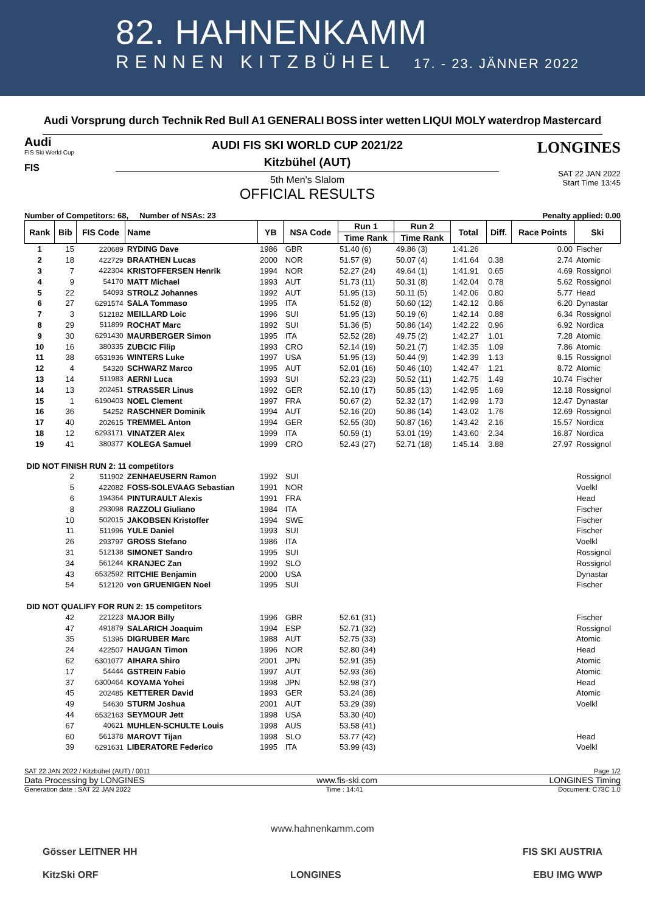82. HAHNENKAMM
RENNEN KITZBÜHEL 17. - 23. JÄNNER 2022
Audi Vorsprung durch Technik Red Bull A1 GENERALI BOSS inter wetten LIQUI MOLY waterdrop Mastercard
Audi
FIS Ski World Cup
FIS
AUDI FIS SKI WORLD CUP 2021/22
Kitzbühel (AUT)
5th Men's Slalom
OFFICIAL RESULTS
LONGINES
SAT 22 JAN 2022
Start Time 13:45
Number of Competitors: 68, Number of NSAs: 23 Penalty applied: 0.00
| Rank | Bib | FIS Code | Name | YB | NSA Code | Run 1 | Run 2 | Total | Diff. | Race Points | Ski |
| --- | --- | --- | --- | --- | --- | --- | --- | --- | --- | --- | --- |
| | | | | | | Time Rank | Time Rank | | | | |
| 1 | 15 | 220689 | RYDING Dave | 1986 | GBR | 51.40 (6) | 49.86 (3) | 1:41.26 | | 0.00 | Fischer |
| 2 | 18 | 422729 | BRAATHEN Lucas | 2000 | NOR | 51.57 (9) | 50.07 (4) | 1:41.64 | 0.38 | 2.74 | Atomic |
| 3 | 7 | 422304 | KRISTOFFERSEN Henrik | 1994 | NOR | 52.27 (24) | 49.64 (1) | 1:41.91 | 0.65 | 4.69 | Rossignol |
| 4 | 9 | 54170 | MATT Michael | 1993 | AUT | 51.73 (11) | 50.31 (8) | 1:42.04 | 0.78 | 5.62 | Rossignol |
| 5 | 22 | 54093 | STROLZ Johannes | 1992 | AUT | 51.95 (13) | 50.11 (5) | 1:42.06 | 0.80 | 5.77 | Head |
| 6 | 27 | 6291574 | SALA Tommaso | 1995 | ITA | 51.52 (8) | 50.60 (12) | 1:42.12 | 0.86 | 6.20 | Dynastar |
| 7 | 3 | 512182 | MEILLARD Loic | 1996 | SUI | 51.95 (13) | 50.19 (6) | 1:42.14 | 0.88 | 6.34 | Rossignol |
| 8 | 29 | 511899 | ROCHAT Marc | 1992 | SUI | 51.36 (5) | 50.86 (14) | 1:42.22 | 0.96 | 6.92 | Nordica |
| 9 | 30 | 6291430 | MAURBERGER Simon | 1995 | ITA | 52.52 (28) | 49.75 (2) | 1:42.27 | 1.01 | 7.28 | Atomic |
| 10 | 16 | 380335 | ZUBCIC Filip | 1993 | CRO | 52.14 (19) | 50.21 (7) | 1:42.35 | 1.09 | 7.86 | Atomic |
| 11 | 38 | 6531936 | WINTERS Luke | 1997 | USA | 51.95 (13) | 50.44 (9) | 1:42.39 | 1.13 | 8.15 | Rossignol |
| 12 | 4 | 54320 | SCHWARZ Marco | 1995 | AUT | 52.01 (16) | 50.46 (10) | 1:42.47 | 1.21 | 8.72 | Atomic |
| 13 | 14 | 511983 | AERNI Luca | 1993 | SUI | 52.23 (23) | 50.52 (11) | 1:42.75 | 1.49 | 10.74 | Fischer |
| 14 | 13 | 202451 | STRASSER Linus | 1992 | GER | 52.10 (17) | 50.85 (13) | 1:42.95 | 1.69 | 12.18 | Rossignol |
| 15 | 1 | 6190403 | NOEL Clement | 1997 | FRA | 50.67 (2) | 52.32 (17) | 1:42.99 | 1.73 | 12.47 | Dynastar |
| 16 | 36 | 54252 | RASCHNER Dominik | 1994 | AUT | 52.16 (20) | 50.86 (14) | 1:43.02 | 1.76 | 12.69 | Rossignol |
| 17 | 40 | 202615 | TREMMEL Anton | 1994 | GER | 52.55 (30) | 50.87 (16) | 1:43.42 | 2.16 | 15.57 | Nordica |
| 18 | 12 | 6293171 | VINATZER Alex | 1999 | ITA | 50.59 (1) | 53.01 (19) | 1:43.60 | 2.34 | 16.87 | Nordica |
| 19 | 41 | 380377 | KOLEGA Samuel | 1999 | CRO | 52.43 (27) | 52.71 (18) | 1:45.14 | 3.88 | 27.97 | Rossignol |
| DID NOT FINISH RUN 2: 11 competitors | | | | | | | | | | | |
| | 2 | 511902 | ZENHAEUSERN Ramon | 1992 | SUI | | | | | | Rossignol |
| | 5 | 422082 | FOSS-SOLEVAAG Sebastian | 1991 | NOR | | | | | | Voelkl |
| | 6 | 194364 | PINTURAULT Alexis | 1991 | FRA | | | | | | Head |
| | 8 | 293098 | RAZZOLI Giuliano | 1984 | ITA | | | | | | Fischer |
| | 10 | 502015 | JAKOBSEN Kristoffer | 1994 | SWE | | | | | | Fischer |
| | 11 | 511996 | YULE Daniel | 1993 | SUI | | | | | | Fischer |
| | 26 | 293797 | GROSS Stefano | 1986 | ITA | | | | | | Voelkl |
| | 31 | 512138 | SIMONET Sandro | 1995 | SUI | | | | | | Rossignol |
| | 34 | 561244 | KRANJEC Zan | 1992 | SLO | | | | | | Rossignol |
| | 43 | 6532592 | RITCHIE Benjamin | 2000 | USA | | | | | | Dynastar |
| | 54 | 512120 | von GRUENIGEN Noel | 1995 | SUI | | | | | | Fischer |
| DID NOT QUALIFY FOR RUN 2: 15 competitors | | | | | | | | | | | |
| | 42 | 221223 | MAJOR Billy | 1996 | GBR | 52.61 (31) | | | | | Fischer |
| | 47 | 491879 | SALARICH Joaquim | 1994 | ESP | 52.71 (32) | | | | | Rossignol |
| | 35 | 51395 | DIGRUBER Marc | 1988 | AUT | 52.75 (33) | | | | | Atomic |
| | 24 | 422507 | HAUGAN Timon | 1996 | NOR | 52.80 (34) | | | | | Head |
| | 62 | 6301077 | AIHARA Shiro | 2001 | JPN | 52.91 (35) | | | | | Atomic |
| | 17 | 54444 | GSTREIN Fabio | 1997 | AUT | 52.93 (36) | | | | | Atomic |
| | 37 | 6300464 | KOYAMA Yohei | 1998 | JPN | 52.98 (37) | | | | | Head |
| | 45 | 202485 | KETTERER David | 1993 | GER | 53.24 (38) | | | | | Atomic |
| | 49 | 54630 | STURM Joshua | 2001 | AUT | 53.29 (39) | | | | | Voelkl |
| | 44 | 6532163 | SEYMOUR Jett | 1998 | USA | 53.30 (40) | | | | | |
| | 67 | 40621 | MUHLEN-SCHULTE Louis | 1998 | AUS | 53.58 (41) | | | | | |
| | 60 | 561378 | MAROVT Tijan | 1998 | SLO | 53.77 (42) | | | | | Head |
| | 39 | 6291631 | LIBERATORE Federico | 1995 | ITA | 53.99 (43) | | | | | Voelkl |
SAT 22 JAN 2022 / Kitzbühel (AUT) / 0011 Page 1/2
Data Processing by LONGINES www.fis-ski.com LONGINES Timing
Generation date : SAT 22 JAN 2022 Time : 14:41 Document: C73C 1.0
www.hahnenkamm.com
Gösser LEITNER HH FIS SKI AUSTRIA
KitzSki ORF LONGINES EBU IMG WWP